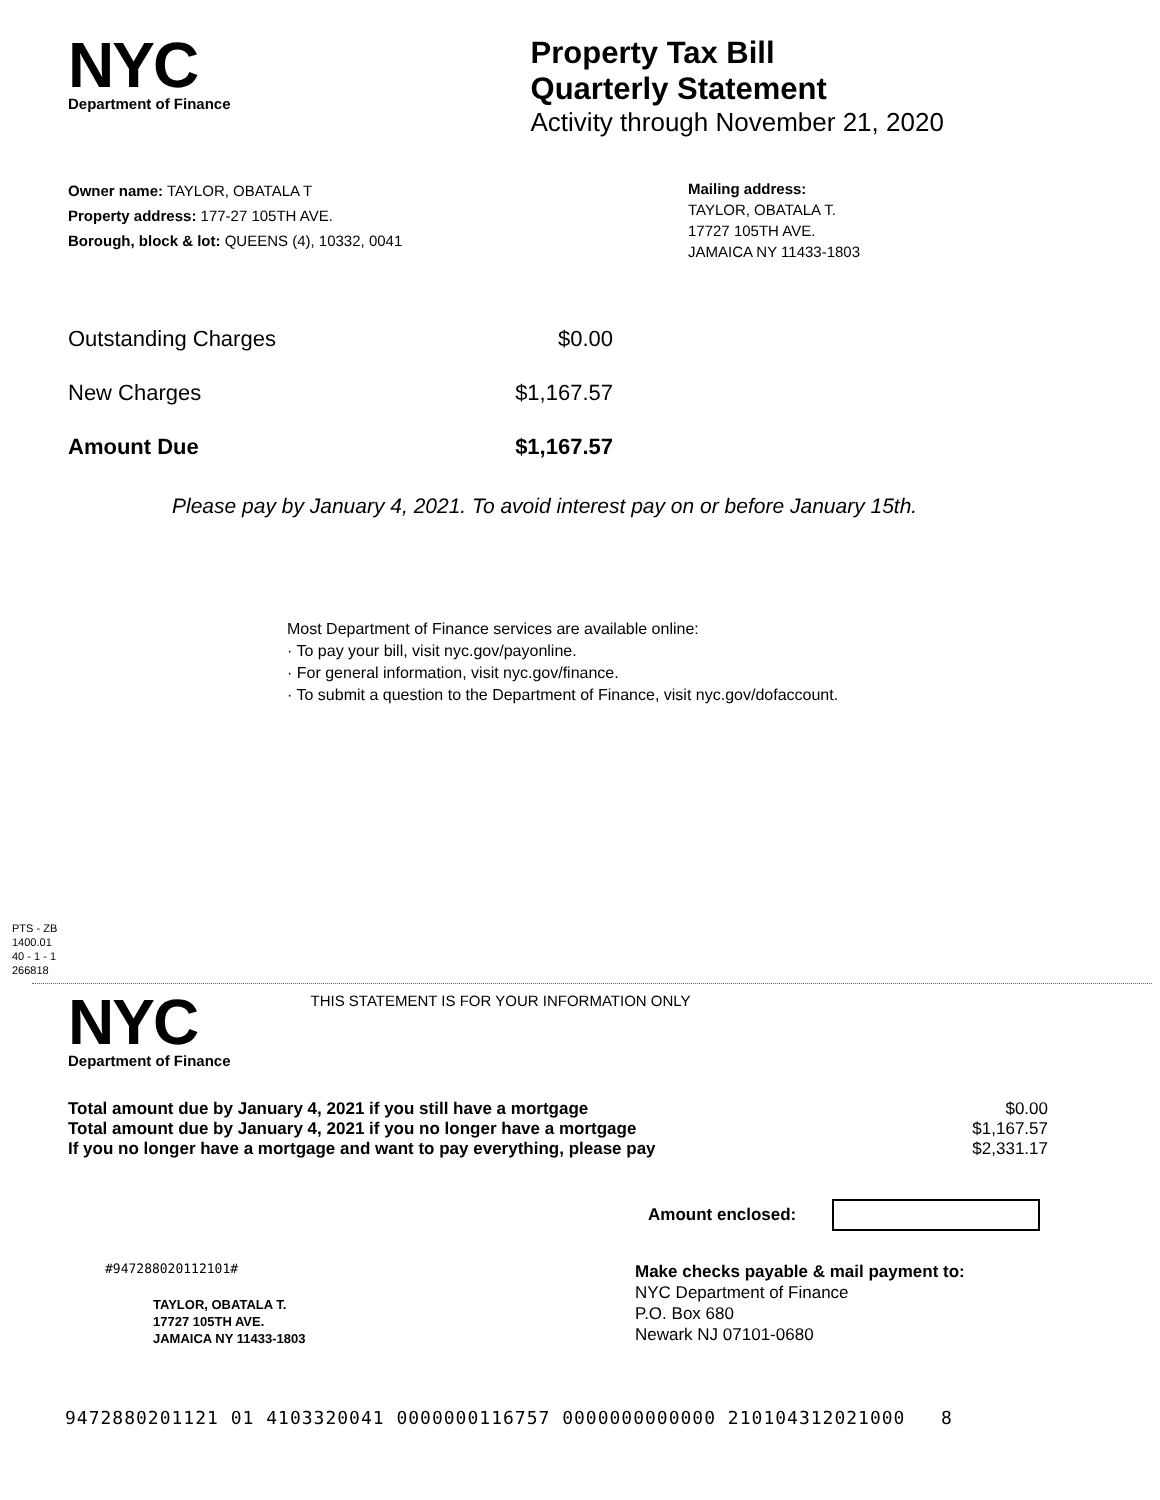NYC
Department of Finance
Property Tax Bill
Quarterly Statement
Activity through November 21, 2020
Owner name: TAYLOR, OBATALA T
Property address: 177-27 105TH AVE.
Borough, block & lot: QUEENS (4), 10332, 0041
Mailing address:
TAYLOR, OBATALA T.
17727 105TH AVE.
JAMAICA NY 11433-1803
| Outstanding Charges | $0.00 |
| New Charges | $1,167.57 |
| Amount Due | $1,167.57 |
Please pay by January 4, 2021. To avoid interest pay on or before January 15th.
Most Department of Finance services are available online:
· To pay your bill, visit nyc.gov/payonline.
· For general information, visit nyc.gov/finance.
· To submit a question to the Department of Finance, visit nyc.gov/dofaccount.
PTS - ZB
1400.01
40 - 1 - 1
266818
NYC
Department of Finance
THIS STATEMENT IS FOR YOUR INFORMATION ONLY
| Total amount due by January 4, 2021 if you still have a mortgage | $0.00 |
| Total amount due by January 4, 2021 if you no longer have a mortgage | $1,167.57 |
| If you no longer have a mortgage and want to pay everything, please pay | $2,331.17 |
Amount enclosed:
#947288020112101#
TAYLOR, OBATALA T.
17727 105TH AVE.
JAMAICA NY 11433-1803
Make checks payable & mail payment to:
NYC Department of Finance
P.O. Box 680
Newark NJ 07101-0680
9472880201121 01 4103320041 0000000116757 0000000000000 210104312021000 8